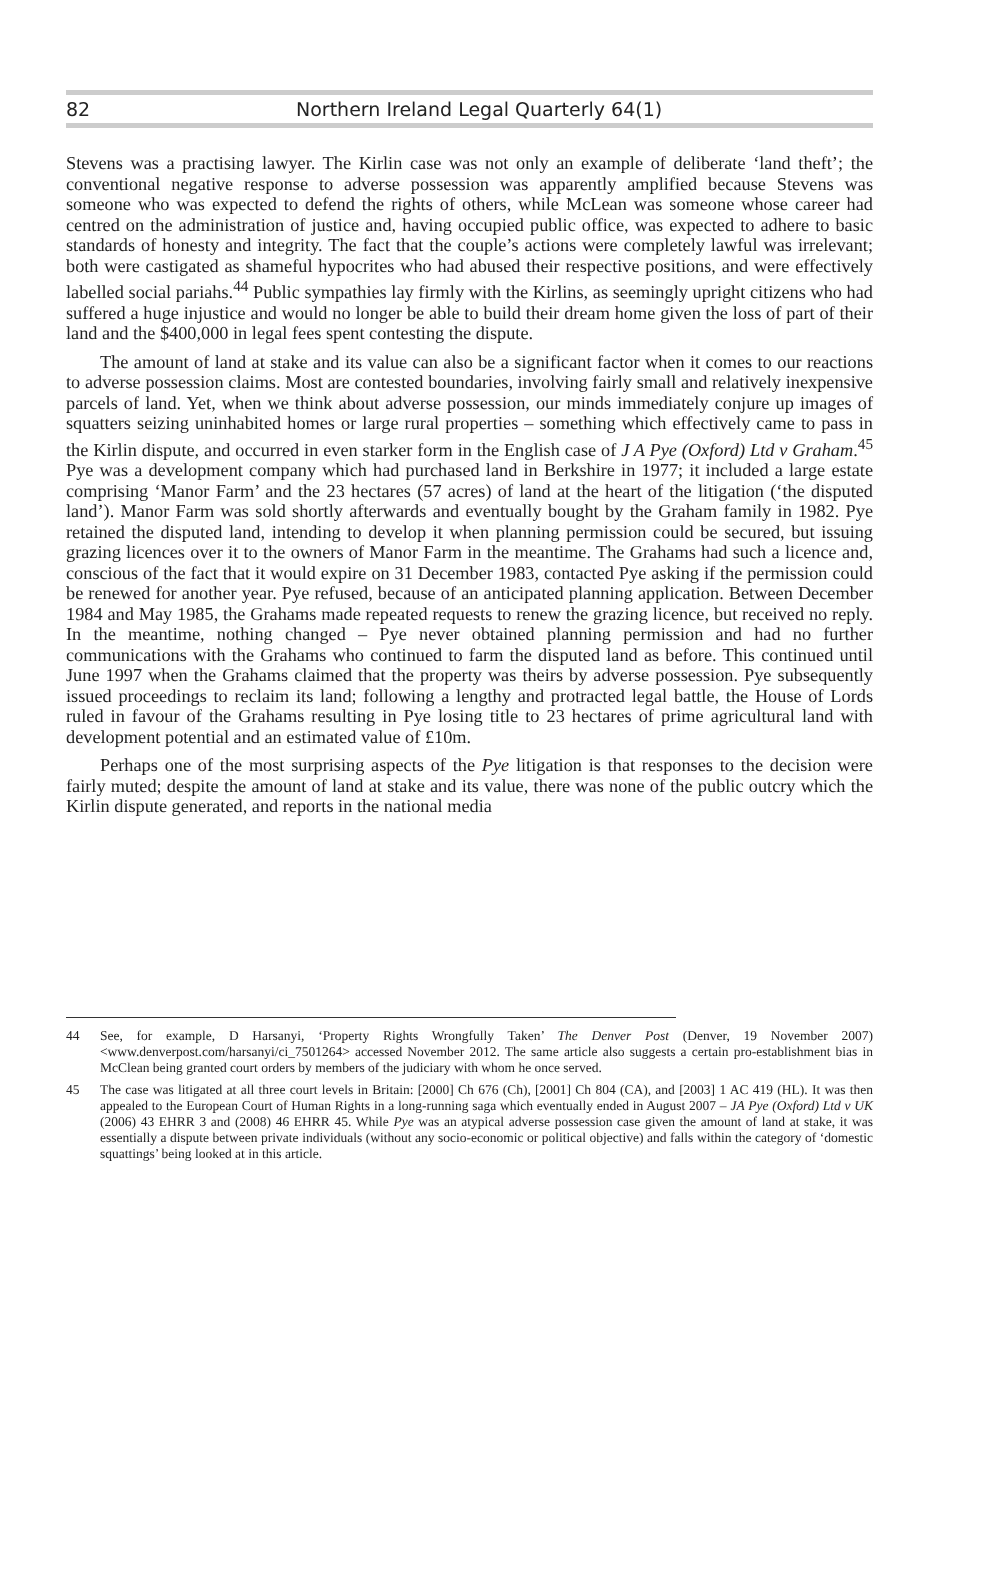82 Northern Ireland Legal Quarterly 64(1)
Stevens was a practising lawyer. The Kirlin case was not only an example of deliberate ‘land theft’; the conventional negative response to adverse possession was apparently amplified because Stevens was someone who was expected to defend the rights of others, while McLean was someone whose career had centred on the administration of justice and, having occupied public office, was expected to adhere to basic standards of honesty and integrity. The fact that the couple’s actions were completely lawful was irrelevant; both were castigated as shameful hypocrites who had abused their respective positions, and were effectively labelled social pariahs.<sup>44</sup> Public sympathies lay firmly with the Kirlins, as seemingly upright citizens who had suffered a huge injustice and would no longer be able to build their dream home given the loss of part of their land and the $400,000 in legal fees spent contesting the dispute.
The amount of land at stake and its value can also be a significant factor when it comes to our reactions to adverse possession claims. Most are contested boundaries, involving fairly small and relatively inexpensive parcels of land. Yet, when we think about adverse possession, our minds immediately conjure up images of squatters seizing uninhabited homes or large rural properties – something which effectively came to pass in the Kirlin dispute, and occurred in even starker form in the English case of J A Pye (Oxford) Ltd v Graham.<sup>45</sup> Pye was a development company which had purchased land in Berkshire in 1977; it included a large estate comprising ‘Manor Farm’ and the 23 hectares (57 acres) of land at the heart of the litigation (‘the disputed land’). Manor Farm was sold shortly afterwards and eventually bought by the Graham family in 1982. Pye retained the disputed land, intending to develop it when planning permission could be secured, but issuing grazing licences over it to the owners of Manor Farm in the meantime. The Grahams had such a licence and, conscious of the fact that it would expire on 31 December 1983, contacted Pye asking if the permission could be renewed for another year. Pye refused, because of an anticipated planning application. Between December 1984 and May 1985, the Grahams made repeated requests to renew the grazing licence, but received no reply. In the meantime, nothing changed – Pye never obtained planning permission and had no further communications with the Grahams who continued to farm the disputed land as before. This continued until June 1997 when the Grahams claimed that the property was theirs by adverse possession. Pye subsequently issued proceedings to reclaim its land; following a lengthy and protracted legal battle, the House of Lords ruled in favour of the Grahams resulting in Pye losing title to 23 hectares of prime agricultural land with development potential and an estimated value of £10m.
Perhaps one of the most surprising aspects of the Pye litigation is that responses to the decision were fairly muted; despite the amount of land at stake and its value, there was none of the public outcry which the Kirlin dispute generated, and reports in the national media
44 See, for example, D Harsanyi, ‘Property Rights Wrongfully Taken’ The Denver Post (Denver, 19 November 2007) <www.denverpost.com/harsanyi/ci_7501264> accessed November 2012. The same article also suggests a certain pro-establishment bias in McClean being granted court orders by members of the judiciary with whom he once served.
45 The case was litigated at all three court levels in Britain: [2000] Ch 676 (Ch), [2001] Ch 804 (CA), and [2003] 1 AC 419 (HL). It was then appealed to the European Court of Human Rights in a long-running saga which eventually ended in August 2007 – JA Pye (Oxford) Ltd v UK (2006) 43 EHRR 3 and (2008) 46 EHRR 45. While Pye was an atypical adverse possession case given the amount of land at stake, it was essentially a dispute between private individuals (without any socio-economic or political objective) and falls within the category of ‘domestic squattings’ being looked at in this article.